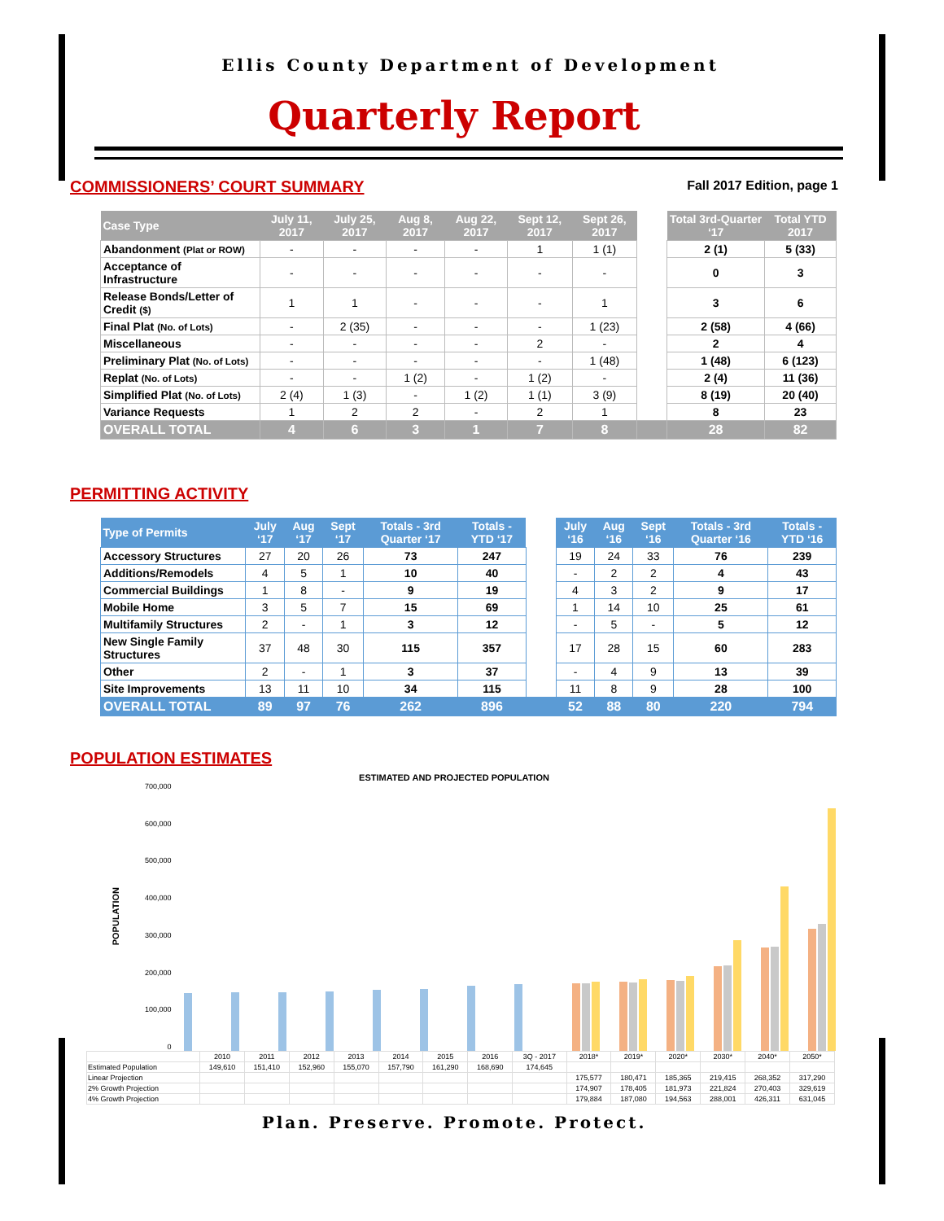Ellis County Department of Development
Quarterly Report
COMMISSIONERS’ COURT SUMMARY
Fall 2017 Edition, page 1
| Case Type | July 11, 2017 | July 25, 2017 | Aug 8, 2017 | Aug 22, 2017 | Sept 12, 2017 | Sept 26, 2017 | | Total 3rd-Quarter ‘17 | Total YTD 2017 |
| --- | --- | --- | --- | --- | --- | --- | --- | --- | --- |
| Abandonment (Plat or ROW) | - | - | - | - | 1 | 1 (1) | | 2 (1) | 5 (33) |
| Acceptance of Infrastructure | - | - | - | - | - | - | | 0 | 3 |
| Release Bonds/Letter of Credit ($) | 1 | 1 | - | - | - | 1 | | 3 | 6 |
| Final Plat (No. of Lots) | - | 2 (35) | - | - | - | 1 (23) | | 2 (58) | 4 (66) |
| Miscellaneous | - | - | - | - | 2 | - | | 2 | 4 |
| Preliminary Plat (No. of Lots) | - | - | - | - | - | 1 (48) | | 1 (48) | 6 (123) |
| Replat (No. of Lots) | - | - | 1 (2) | - | 1 (2) | - | | 2 (4) | 11 (36) |
| Simplified Plat (No. of Lots) | 2 (4) | 1 (3) | - | 1 (2) | 1 (1) | 3 (9) | | 8 (19) | 20 (40) |
| Variance Requests | 1 | 2 | 2 | - | 2 | 1 | | 8 | 23 |
| OVERALL TOTAL | 4 | 6 | 3 | 1 | 7 | 8 | | 28 | 82 |
PERMITTING ACTIVITY
| Type of Permits | July ‘17 | Aug ‘17 | Sept ‘17 | Totals - 3rd Quarter ‘17 | Totals - YTD ‘17 | | July ‘16 | Aug ‘16 | Sept ‘16 | Totals - 3rd Quarter ‘16 | Totals - YTD ‘16 |
| --- | --- | --- | --- | --- | --- | --- | --- | --- | --- | --- | --- |
| Accessory Structures | 27 | 20 | 26 | 73 | 247 | | 19 | 24 | 33 | 76 | 239 |
| Additions/Remodels | 4 | 5 | 1 | 10 | 40 | | - | 2 | 2 | 4 | 43 |
| Commercial Buildings | 1 | 8 | - | 9 | 19 | | 4 | 3 | 2 | 9 | 17 |
| Mobile Home | 3 | 5 | 7 | 15 | 69 | | 1 | 14 | 10 | 25 | 61 |
| Multifamily Structures | 2 | - | 1 | 3 | 12 | | - | 5 | - | 5 | 12 |
| New Single Family Structures | 37 | 48 | 30 | 115 | 357 | | 17 | 28 | 15 | 60 | 283 |
| Other | 2 | - | 1 | 3 | 37 | | - | 4 | 9 | 13 | 39 |
| Site Improvements | 13 | 11 | 10 | 34 | 115 | | 11 | 8 | 9 | 28 | 100 |
| OVERALL TOTAL | 89 | 97 | 76 | 262 | 896 | | 52 | 88 | 80 | 220 | 794 |
POPULATION ESTIMATES
ESTIMATED AND PROJECTED POPULATION
POPULATION
700,000
600,000
500,000
400,000
300,000
200,000
100,000
0
| | 2010 | 2011 | 2012 | 2013 | 2014 | 2015 | 2016 | 3Q - 2017 | 2018* | 2019* | 2020* | 2030* | 2040* | 2050* |
| Estimated Population | 149,610 | 151,410 | 152,960 | 155,070 | 157,790 | 161,290 | 168,690 | 174,645 | | | | | | |
| Linear Projection | | | | | | | | | 175,577 | 180,471 | 185,365 | 219,415 | 268,352 | 317,290 |
| 2% Growth Projection | | | | | | | | | 174,907 | 178,405 | 181,973 | 221,824 | 270,403 | 329,619 |
| 4% Growth Projection | | | | | | | | | 179,884 | 187,080 | 194,563 | 288,001 | 426,311 | 631,045 |
Plan. Preserve. Promote. Protect.